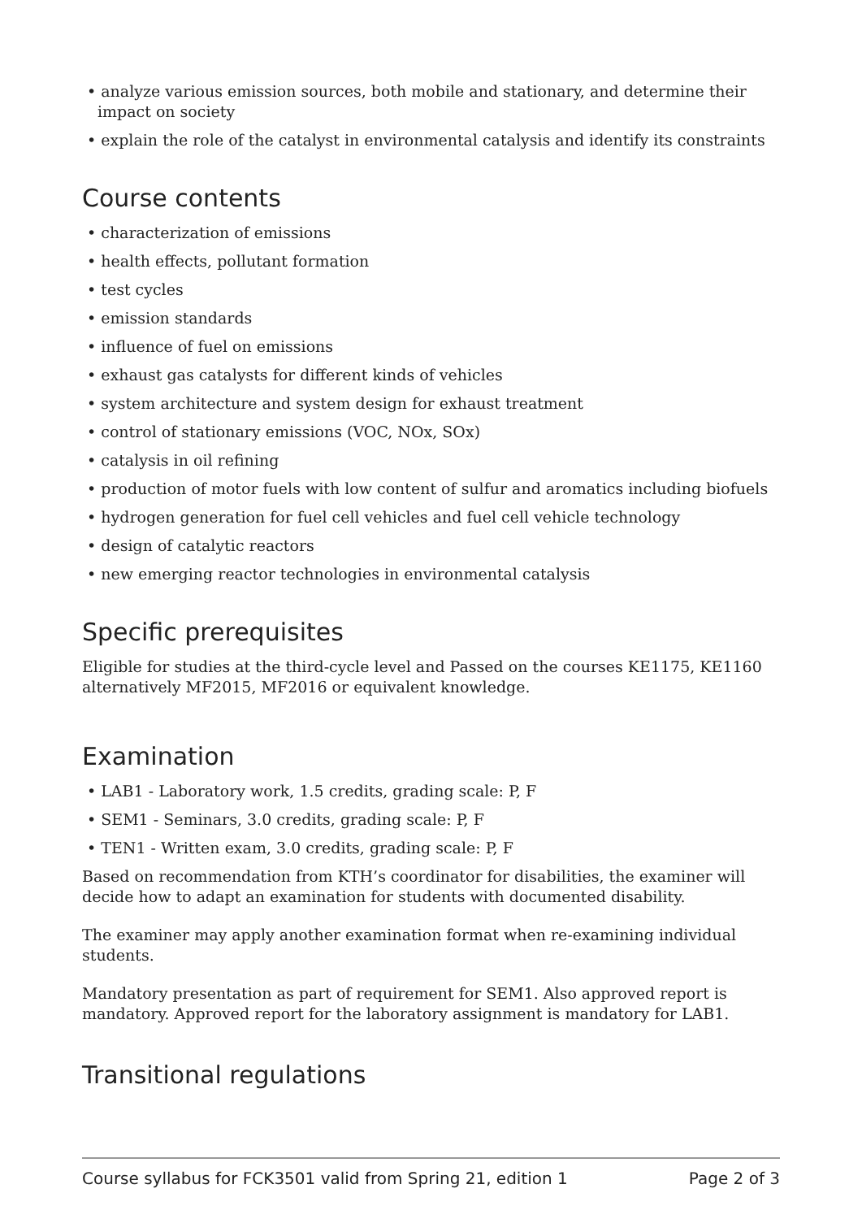• analyze various emission sources, both mobile and stationary, and determine their impact on society
• explain the role of the catalyst in environmental catalysis and identify its constraints
Course contents
• characterization of emissions
• health effects, pollutant formation
• test cycles
• emission standards
• influence of fuel on emissions
• exhaust gas catalysts for different kinds of vehicles
• system architecture and system design for exhaust treatment
• control of stationary emissions (VOC, NOx, SOx)
• catalysis in oil refining
• production of motor fuels with low content of sulfur and aromatics including biofuels
• hydrogen generation for fuel cell vehicles and fuel cell vehicle technology
• design of catalytic reactors
• new emerging reactor technologies in environmental catalysis
Specific prerequisites
Eligible for studies at the third-cycle level and Passed on the courses KE1175, KE1160 alternatively MF2015, MF2016 or equivalent knowledge.
Examination
• LAB1 - Laboratory work, 1.5 credits, grading scale: P, F
• SEM1 - Seminars, 3.0 credits, grading scale: P, F
• TEN1 - Written exam, 3.0 credits, grading scale: P, F
Based on recommendation from KTH’s coordinator for disabilities, the examiner will decide how to adapt an examination for students with documented disability.
The examiner may apply another examination format when re-examining individual students.
Mandatory presentation as part of requirement for SEM1. Also approved report is mandatory. Approved report for the laboratory assignment is mandatory for LAB1.
Transitional regulations
Course syllabus for FCK3501 valid from Spring 21, edition 1 Page 2 of 3